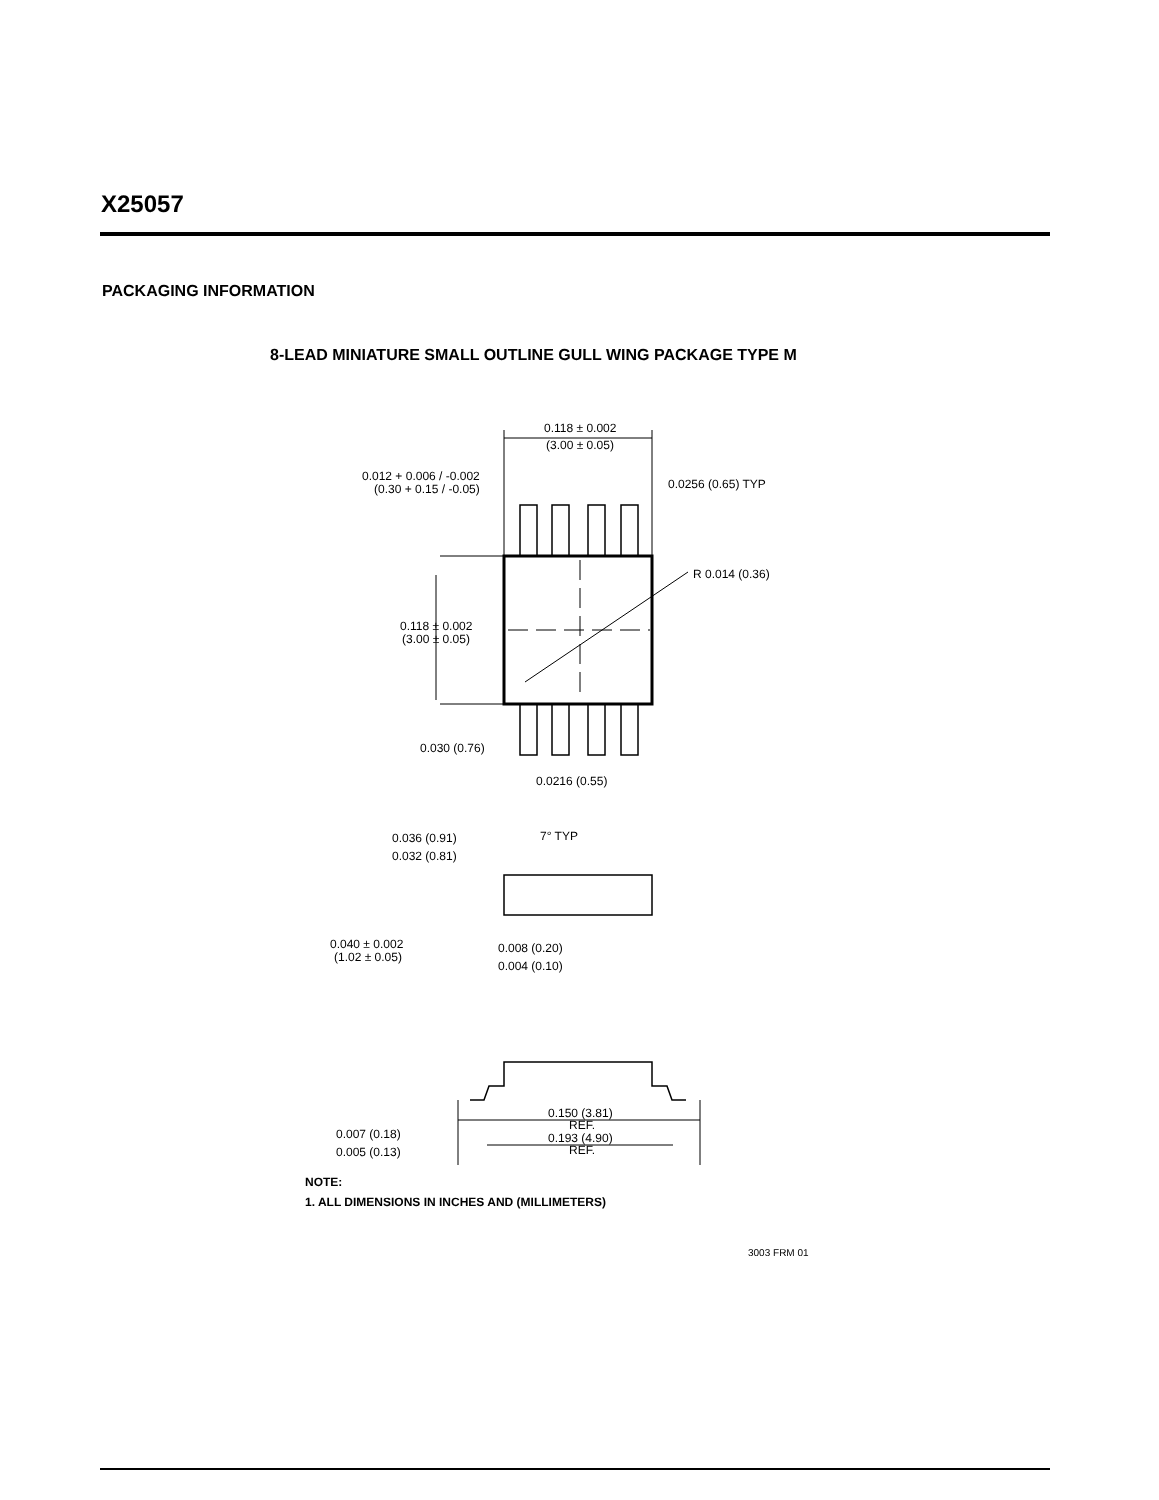X25057
PACKAGING INFORMATION
8-LEAD MINIATURE SMALL OUTLINE GULL WING PACKAGE TYPE M
0.118 ± 0.002
(3.00 ± 0.05)
0.012 + 0.006 / -0.002
(0.30 + 0.15 / -0.05)
0.0256 (0.65) TYP
R 0.014 (0.36)
0.118 ± 0.002
(3.00 ± 0.05)
0.030 (0.76)
0.0216 (0.55)
0.036 (0.91)
0.032 (0.81)
7° TYP
0.040 ± 0.002
(1.02 ± 0.05)
0.008 (0.20)
0.004 (0.10)
0.007 (0.18)
0.005 (0.13)
0.150 (3.81)
REF.
0.193 (4.90)
REF.
NOTE:
1. ALL DIMENSIONS IN INCHES AND (MILLIMETERS)
3003 FRM 01